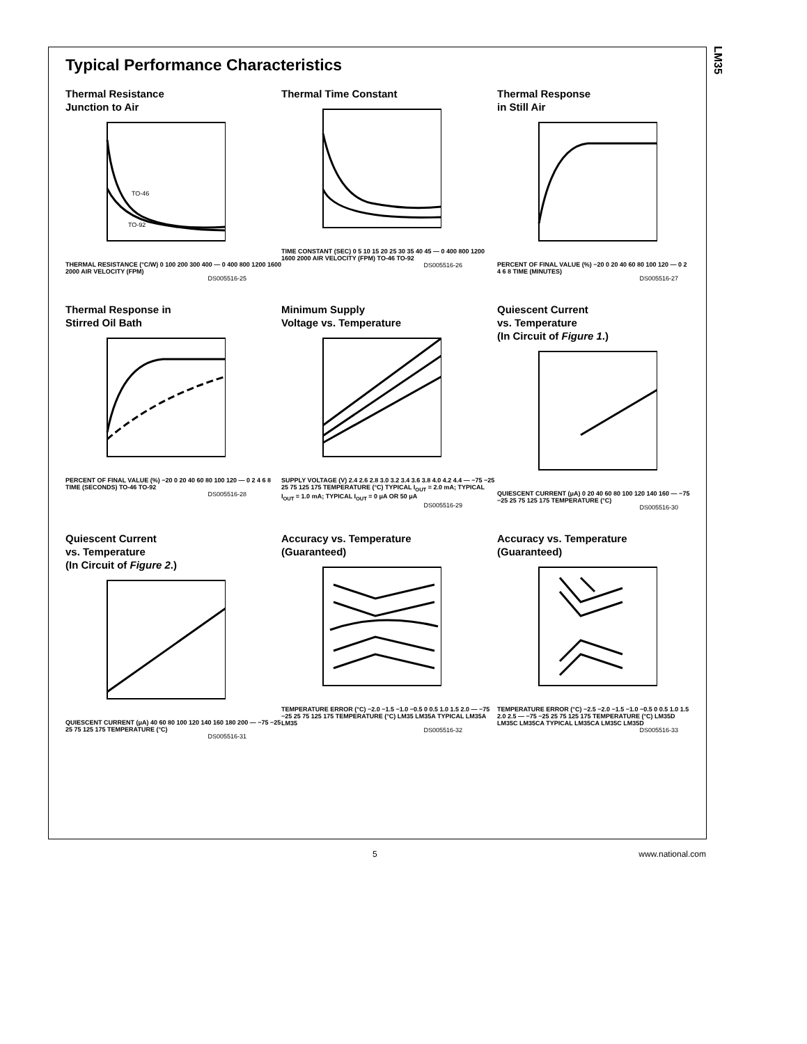LM35
Typical Performance Characteristics
Thermal Resistance
Junction to Air
TO-46
TO-92
THERMAL RESISTANCE (°C/W) 0 100 200 300 400 — 0 400 800 1200 1600 2000 AIR VELOCITY (FPM)
DS005516-25
Thermal Time Constant
TIME CONSTANT (SEC) 0 5 10 15 20 25 30 35 40 45 — 0 400 800 1200 1600 2000 AIR VELOCITY (FPM) TO-46 TO-92
DS005516-26
Thermal Response
in Still Air
PERCENT OF FINAL VALUE (%) −20 0 20 40 60 80 100 120 — 0 2 4 6 8 TIME (MINUTES)
DS005516-27
Thermal Response in
Stirred Oil Bath
PERCENT OF FINAL VALUE (%) −20 0 20 40 60 80 100 120 — 0 2 4 6 8 TIME (SECONDS) TO-46 TO-92
DS005516-28
Minimum Supply
Voltage vs. Temperature
SUPPLY VOLTAGE (V) 2.4 2.6 2.8 3.0 3.2 3.4 3.6 3.8 4.0 4.2 4.4 — −75 −25 25 75 125 175 TEMPERATURE (°C) TYPICAL I<sub>OUT</sub> = 2.0 mA; TYPICAL I<sub>OUT</sub> = 1.0 mA; TYPICAL I<sub>OUT</sub> = 0 μA OR 50 μA
DS005516-29
Quiescent Current
vs. Temperature
(In Circuit of Figure 1.)
QUIESCENT CURRENT (μA) 0 20 40 60 80 100 120 140 160 — −75 −25 25 75 125 175 TEMPERATURE (°C)
DS005516-30
Quiescent Current
vs. Temperature
(In Circuit of Figure 2.)
QUIESCENT CURRENT (μA) 40 60 80 100 120 140 160 180 200 — −75 −25 25 75 125 175 TEMPERATURE (°C)
DS005516-31
Accuracy vs. Temperature
(Guaranteed)
TEMPERATURE ERROR (°C) −2.0 −1.5 −1.0 −0.5 0 0.5 1.0 1.5 2.0 — −75 −25 25 75 125 175 TEMPERATURE (°C) LM35 LM35A TYPICAL LM35A LM35
DS005516-32
Accuracy vs. Temperature
(Guaranteed)
TEMPERATURE ERROR (°C) −2.5 −2.0 −1.5 −1.0 −0.5 0 0.5 1.0 1.5 2.0 2.5 — −75 −25 25 75 125 175 TEMPERATURE (°C) LM35D LM35C LM35CA TYPICAL LM35CA LM35C LM35D
DS005516-33
5 www.national.com